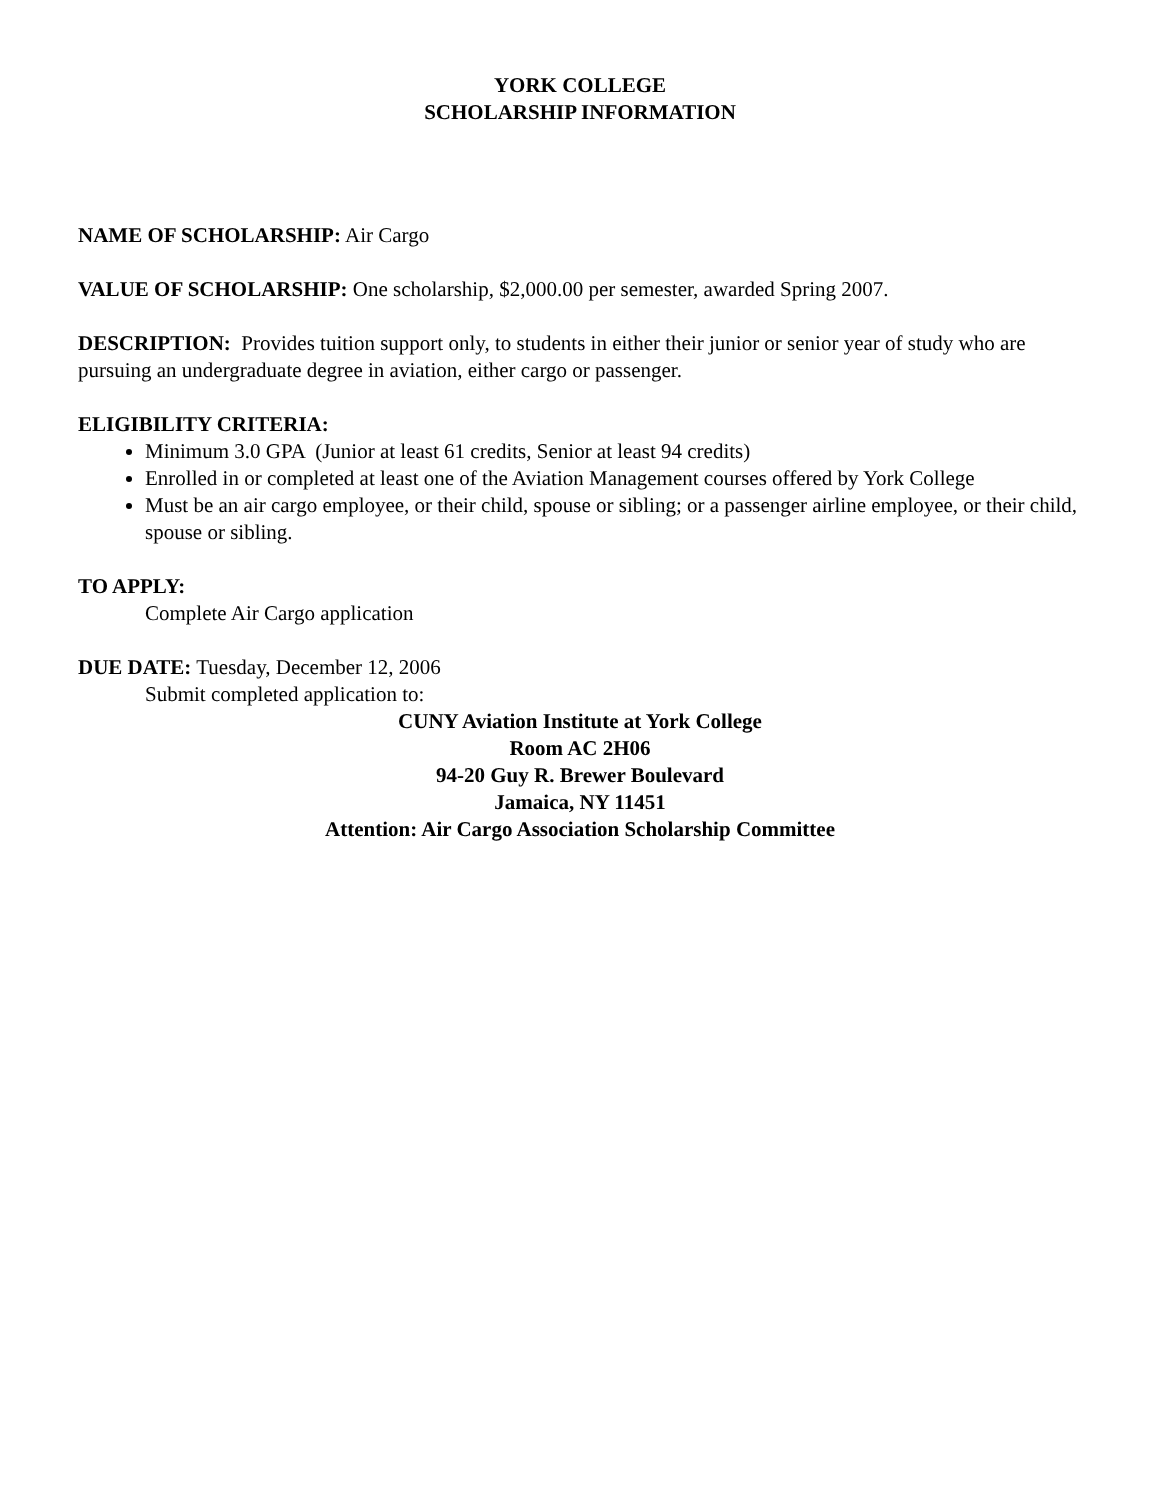YORK COLLEGE
SCHOLARSHIP INFORMATION
NAME OF SCHOLARSHIP: Air Cargo
VALUE OF SCHOLARSHIP: One scholarship, $2,000.00 per semester, awarded Spring 2007.
DESCRIPTION: Provides tuition support only, to students in either their junior or senior year of study who are pursuing an undergraduate degree in aviation, either cargo or passenger.
ELIGIBILITY CRITERIA:
Minimum 3.0 GPA (Junior at least 61 credits, Senior at least 94 credits)
Enrolled in or completed at least one of the Aviation Management courses offered by York College
Must be an air cargo employee, or their child, spouse or sibling; or a passenger airline employee, or their child, spouse or sibling.
TO APPLY:
Complete Air Cargo application
DUE DATE: Tuesday, December 12, 2006
Submit completed application to:
CUNY Aviation Institute at York College
Room AC 2H06
94-20 Guy R. Brewer Boulevard
Jamaica, NY 11451
Attention: Air Cargo Association Scholarship Committee